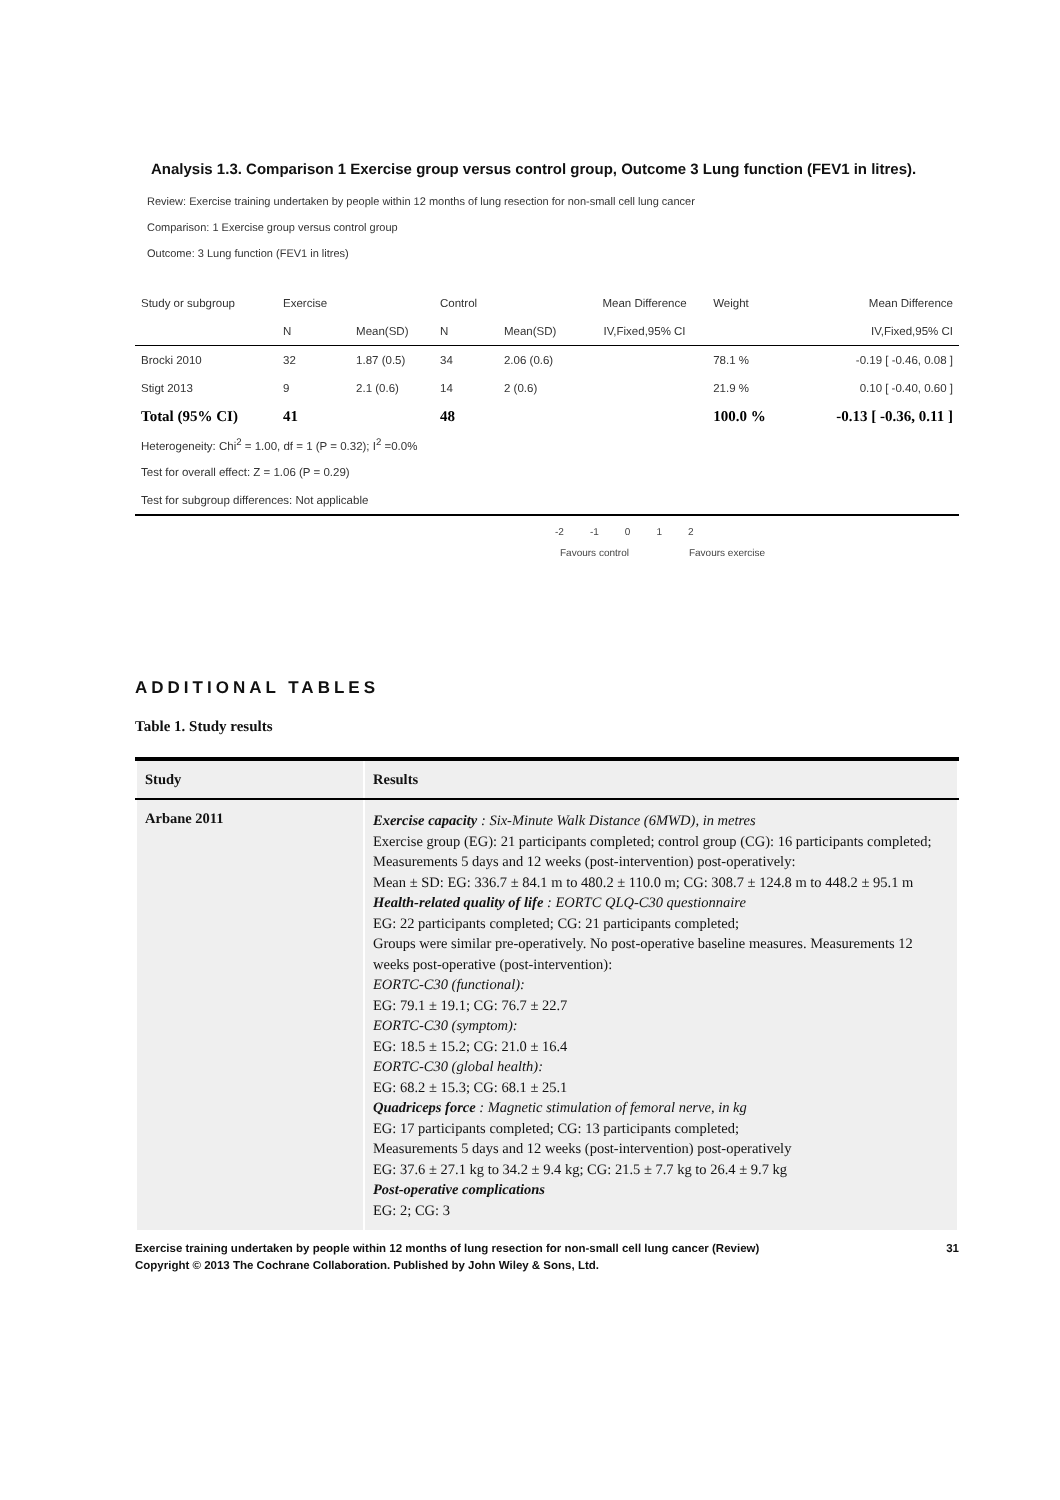Analysis 1.3. Comparison 1 Exercise group versus control group, Outcome 3 Lung function (FEV1 in litres).
Review: Exercise training undertaken by people within 12 months of lung resection for non-small cell lung cancer
Comparison: 1 Exercise group versus control group
Outcome: 3 Lung function (FEV1 in litres)
| Study or subgroup | Exercise | | Control | | Mean Difference | Weight | Mean Difference |
| | N | Mean(SD) | N | Mean(SD) | IV,Fixed,95% CI | | IV,Fixed,95% CI |
| Brocki 2010 | 32 | 1.87 (0.5) | 34 | 2.06 (0.6) | | 78.1 % | -0.19 [ -0.46, 0.08 ] |
| Stigt 2013 | 9 | 2.1 (0.6) | 14 | 2 (0.6) | | 21.9 % | 0.10 [ -0.40, 0.60 ] |
| Total (95% CI) | 41 | | 48 | | | 100.0 % | -0.13 [ -0.36, 0.11 ] |
| Heterogeneity: Chi<sup>2</sup> = 1.00, df = 1 (P = 0.32); I<sup>2</sup> =0.0% | | | | | | | |
| Test for overall effect: Z = 1.06 (P = 0.29) | | | | | | | |
| Test for subgroup differences: Not applicable | | | | | | | |
-2 -1 0 1 2
Favours control Favours exercise
ADDITIONAL TABLES
Table 1. Study results
| Study | Results |
| --- | --- |
| Arbane 2011 | Exercise capacity : Six-Minute Walk Distance (6MWD), in metres Exercise group (EG): 21 participants completed; control group (CG): 16 participants completed; Measurements 5 days and 12 weeks (post-intervention) post-operatively: Mean ± SD: EG: 336.7 ± 84.1 m to 480.2 ± 110.0 m; CG: 308.7 ± 124.8 m to 448.2 ± 95.1 m Health-related quality of life : EORTC QLQ-C30 questionnaire EG: 22 participants completed; CG: 21 participants completed; Groups were similar pre-operatively. No post-operative baseline measures. Measurements 12 weeks post-operative (post-intervention): EORTC-C30 (functional): EG: 79.1 ± 19.1; CG: 76.7 ± 22.7 EORTC-C30 (symptom): EG: 18.5 ± 15.2; CG: 21.0 ± 16.4 EORTC-C30 (global health): EG: 68.2 ± 15.3; CG: 68.1 ± 25.1 Quadriceps force : Magnetic stimulation of femoral nerve, in kg EG: 17 participants completed; CG: 13 participants completed; Measurements 5 days and 12 weeks (post-intervention) post-operatively EG: 37.6 ± 27.1 kg to 34.2 ± 9.4 kg; CG: 21.5 ± 7.7 kg to 26.4 ± 9.7 kg Post-operative complications EG: 2; CG: 3 |
Exercise training undertaken by people within 12 months of lung resection for non-small cell lung cancer (Review) 31
Copyright © 2013 The Cochrane Collaboration. Published by John Wiley & Sons, Ltd.